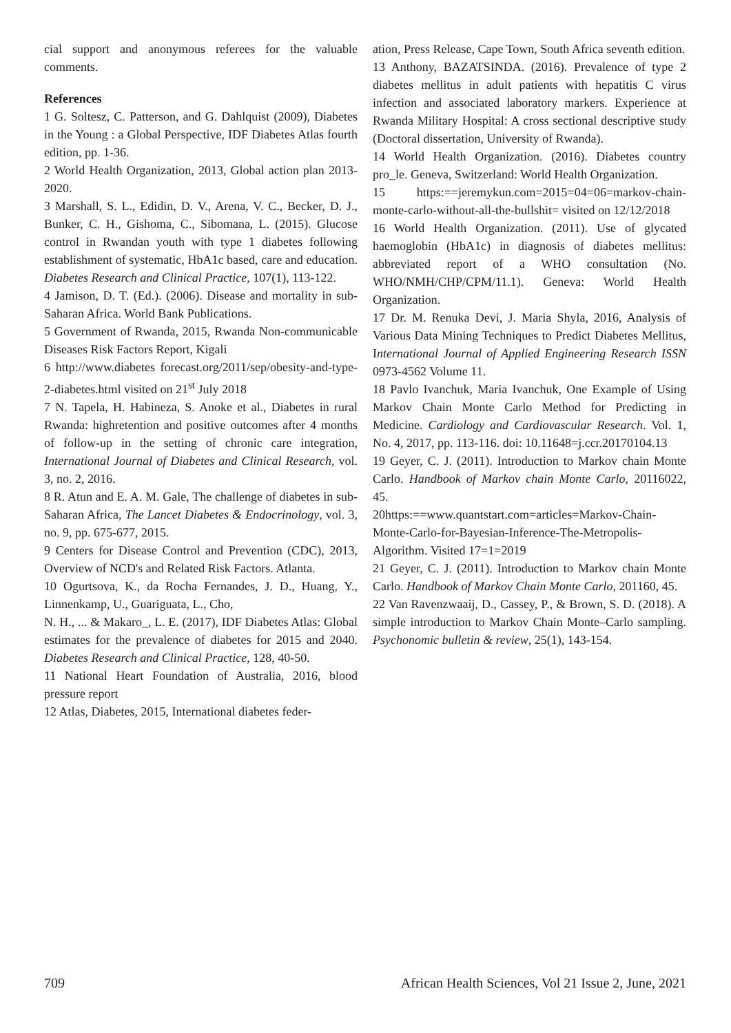cial support and anonymous referees for the valuable comments.
References
1 G. Soltesz, C. Patterson, and G. Dahlquist (2009), Diabetes in the Young : a Global Perspective, IDF Diabetes Atlas fourth edition, pp. 1-36.
2 World Health Organization, 2013, Global action plan 2013-2020.
3 Marshall, S. L., Edidin, D. V., Arena, V. C., Becker, D. J., Bunker, C. H., Gishoma, C., Sibomana, L. (2015). Glucose control in Rwandan youth with type 1 diabetes following establishment of systematic, HbA1c based, care and education. Diabetes Research and Clinical Practice, 107(1), 113-122.
4 Jamison, D. T. (Ed.). (2006). Disease and mortality in sub-Saharan Africa. World Bank Publications.
5 Government of Rwanda, 2015, Rwanda Non-communicable Diseases Risk Factors Report, Kigali
6 http://www.diabetes forecast.org/2011/sep/obesity-and-type-2-diabetes.html visited on 21<sup>st</sup> July 2018
7 N. Tapela, H. Habineza, S. Anoke et al., Diabetes in rural Rwanda: highretention and positive outcomes after 4 months of follow-up in the setting of chronic care integration, International Journal of Diabetes and Clinical Research, vol. 3, no. 2, 2016.
8 R. Atun and E. A. M. Gale, The challenge of diabetes in sub- Saharan Africa, The Lancet Diabetes & Endocrinology, vol. 3, no. 9, pp. 675-677, 2015.
9 Centers for Disease Control and Prevention (CDC), 2013, Overview of NCD's and Related Risk Factors. Atlanta.
10 Ogurtsova, K., da Rocha Fernandes, J. D., Huang, Y., Linnenkamp, U., Guariguata, L., Cho,
N. H., ... & Makaro_, L. E. (2017), IDF Diabetes Atlas: Global estimates for the prevalence of diabetes for 2015 and 2040. Diabetes Research and Clinical Practice, 128, 40-50.
11 National Heart Foundation of Australia, 2016, blood pressure report
12 Atlas, Diabetes, 2015, International diabetes feder-
ation, Press Release, Cape Town, South Africa seventh edition.
13 Anthony, BAZATSINDA. (2016). Prevalence of type 2 diabetes mellitus in adult patients with hepatitis C virus infection and associated laboratory markers. Experience at Rwanda Military Hospital: A cross sectional descriptive study (Doctoral dissertation, University of Rwanda).
14 World Health Organization. (2016). Diabetes country pro_le. Geneva, Switzerland: World Health Organization.
15 https:==jeremykun.com=2015=04=06=markov-chain-monte-carlo-without-all-the-bullshit= visited on 12/12/2018
16 World Health Organization. (2011). Use of glycated haemoglobin (HbA1c) in diagnosis of diabetes mellitus: abbreviated report of a WHO consultation (No. WHO/NMH/CHP/CPM/11.1). Geneva: World Health Organization.
17 Dr. M. Renuka Devi, J. Maria Shyla, 2016, Analysis of Various Data Mining Techniques to Predict Diabetes Mellitus, International Journal of Applied Engineering Research ISSN 0973-4562 Volume 11.
18 Pavlo Ivanchuk, Maria Ivanchuk, One Example of Using Markov Chain Monte Carlo Method for Predicting in Medicine. Cardiology and Cardiovascular Research. Vol. 1, No. 4, 2017, pp. 113-116. doi: 10.11648=j.ccr.20170104.13
19 Geyer, C. J. (2011). Introduction to Markov chain Monte Carlo. Handbook of Markov chain Monte Carlo, 20116022, 45.
20https:==www.quantstart.com=articles=Markov-Chain-Monte-Carlo-for-Bayesian-Inference-The-Metropolis-Algorithm. Visited 17=1=2019
21 Geyer, C. J. (2011). Introduction to Markov chain Monte Carlo. Handbook of Markov Chain Monte Carlo, 201160, 45.
22 Van Ravenzwaaij, D., Cassey, P., & Brown, S. D. (2018). A simple introduction to Markov Chain Monte–Carlo sampling. Psychonomic bulletin & review, 25(1), 143-154.
709 African Health Sciences, Vol 21 Issue 2, June, 2021